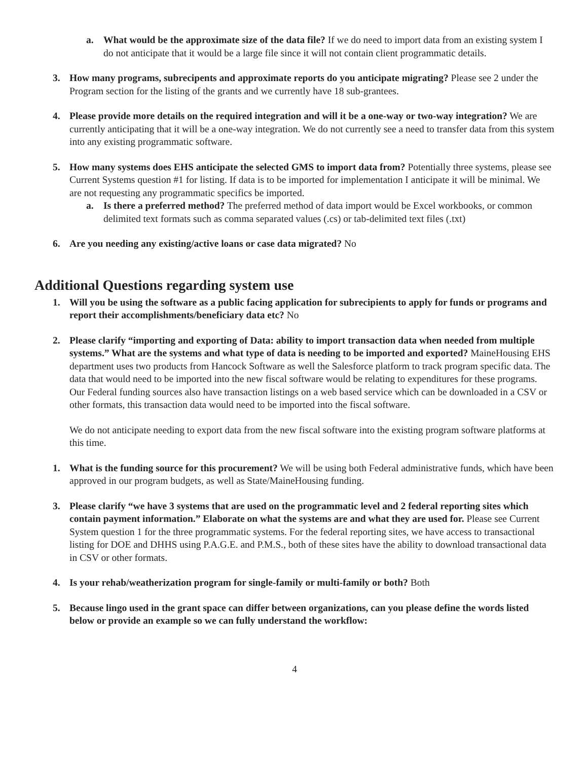a. What would be the approximate size of the data file? If we do need to import data from an existing system I do not anticipate that it would be a large file since it will not contain client programmatic details.
3. How many programs, subrecipents and approximate reports do you anticipate migrating? Please see 2 under the Program section for the listing of the grants and we currently have 18 sub-grantees.
4. Please provide more details on the required integration and will it be a one-way or two-way integration? We are currently anticipating that it will be a one-way integration. We do not currently see a need to transfer data from this system into any existing programmatic software.
5. How many systems does EHS anticipate the selected GMS to import data from? Potentially three systems, please see Current Systems question #1 for listing. If data is to be imported for implementation I anticipate it will be minimal. We are not requesting any programmatic specifics be imported.
a. Is there a preferred method? The preferred method of data import would be Excel workbooks, or common delimited text formats such as comma separated values (.cs) or tab-delimited text files (.txt)
6. Are you needing any existing/active loans or case data migrated? No
Additional Questions regarding system use
1. Will you be using the software as a public facing application for subrecipients to apply for funds or programs and report their accomplishments/beneficiary data etc? No
2. Please clarify “importing and exporting of Data: ability to import transaction data when needed from multiple systems.” What are the systems and what type of data is needing to be imported and exported? MaineHousing EHS department uses two products from Hancock Software as well the Salesforce platform to track program specific data. The data that would need to be imported into the new fiscal software would be relating to expenditures for these programs. Our Federal funding sources also have transaction listings on a web based service which can be downloaded in a CSV or other formats, this transaction data would need to be imported into the fiscal software.
We do not anticipate needing to export data from the new fiscal software into the existing program software platforms at this time.
1. What is the funding source for this procurement? We will be using both Federal administrative funds, which have been approved in our program budgets, as well as State/MaineHousing funding.
3. Please clarify “we have 3 systems that are used on the programmatic level and 2 federal reporting sites which contain payment information.” Elaborate on what the systems are and what they are used for. Please see Current System question 1 for the three programmatic systems. For the federal reporting sites, we have access to transactional listing for DOE and DHHS using P.A.G.E. and P.M.S., both of these sites have the ability to download transactional data in CSV or other formats.
4. Is your rehab/weatherization program for single-family or multi-family or both? Both
5. Because lingo used in the grant space can differ between organizations, can you please define the words listed below or provide an example so we can fully understand the workflow:
4